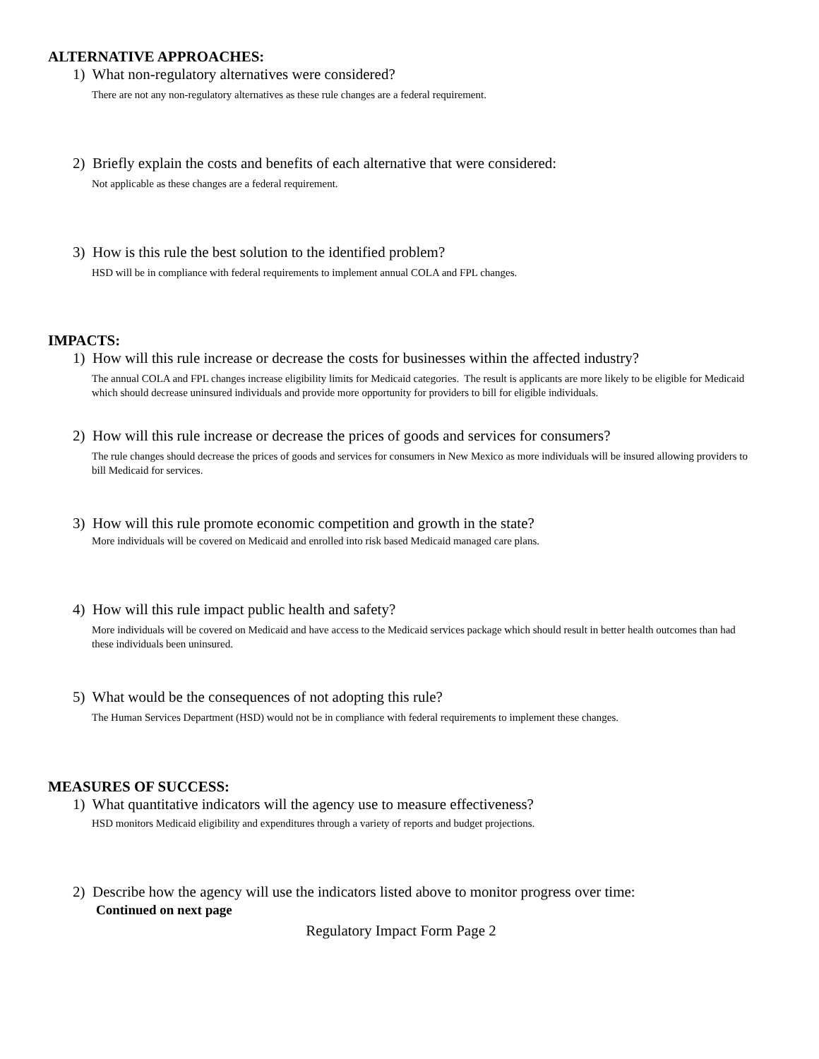ALTERNATIVE APPROACHES:
1) What non-regulatory alternatives were considered?
There are not any non-regulatory alternatives as these rule changes are a federal requirement.
2) Briefly explain the costs and benefits of each alternative that were considered:
Not applicable as these changes are a federal requirement.
3) How is this rule the best solution to the identified problem?
HSD will be in compliance with federal requirements to implement annual COLA and FPL changes.
IMPACTS:
1) How will this rule increase or decrease the costs for businesses within the affected industry?
The annual COLA and FPL changes increase eligibility limits for Medicaid categories. The result is applicants are more likely to be eligible for Medicaid which should decrease uninsured individuals and provide more opportunity for providers to bill for eligible individuals.
2) How will this rule increase or decrease the prices of goods and services for consumers?
The rule changes should decrease the prices of goods and services for consumers in New Mexico as more individuals will be insured allowing providers to bill Medicaid for services.
3) How will this rule promote economic competition and growth in the state?
More individuals will be covered on Medicaid and enrolled into risk based Medicaid managed care plans.
4) How will this rule impact public health and safety?
More individuals will be covered on Medicaid and have access to the Medicaid services package which should result in better health outcomes than had these individuals been uninsured.
5) What would be the consequences of not adopting this rule?
The Human Services Department (HSD) would not be in compliance with federal requirements to implement these changes.
MEASURES OF SUCCESS:
1) What quantitative indicators will the agency use to measure effectiveness?
HSD monitors Medicaid eligibility and expenditures through a variety of reports and budget projections.
2) Describe how the agency will use the indicators listed above to monitor progress over time:
Continued on next page
Regulatory Impact Form Page 2